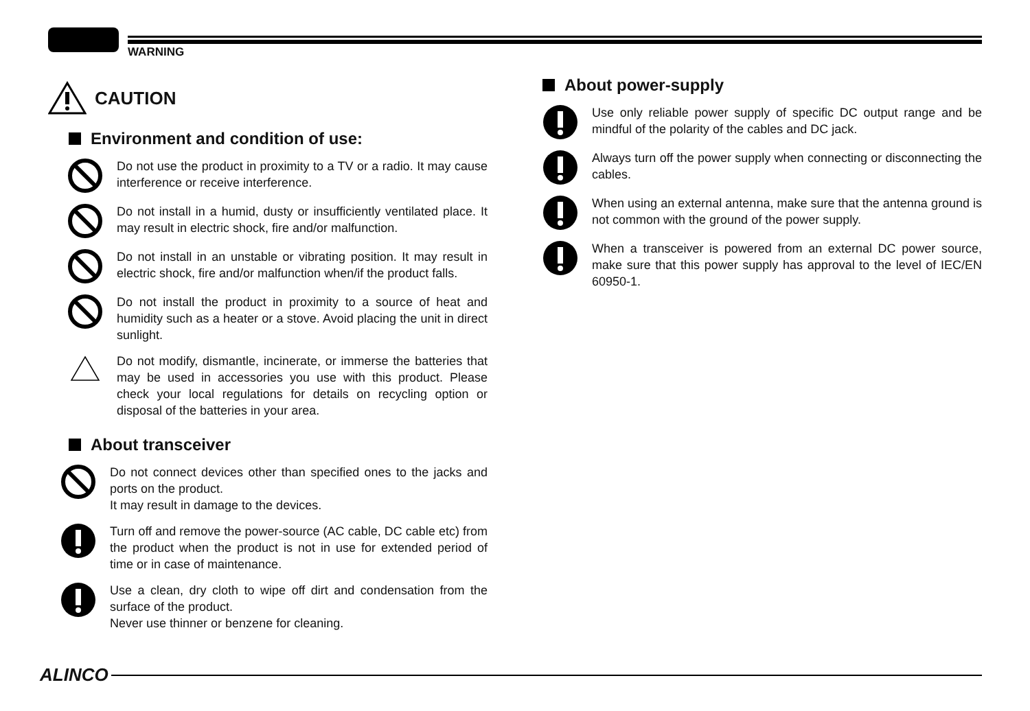WARNING
CAUTION
Environment and condition of use:
Do not use the product in proximity to a TV or a radio. It may cause interference or receive interference.
Do not install in a humid, dusty or insufficiently ventilated place. It may result in electric shock, fire and/or malfunction.
Do not install in an unstable or vibrating position. It may result in electric shock, fire and/or malfunction when/if the product falls.
Do not install the product in proximity to a source of heat and humidity such as a heater or a stove. Avoid placing the unit in direct sunlight.
Do not modify, dismantle, incinerate, or immerse the batteries that may be used in accessories you use with this product. Please check your local regulations for details on recycling option or disposal of the batteries in your area.
About transceiver
Do not connect devices other than specified ones to the jacks and ports on the product.
It may result in damage to the devices.
Turn off and remove the power-source (AC cable, DC cable etc) from the product when the product is not in use for extended period of time or in case of maintenance.
Use a clean, dry cloth to wipe off dirt and condensation from the surface of the product.
Never use thinner or benzene for cleaning.
About power-supply
Use only reliable power supply of specific DC output range and be mindful of the polarity of the cables and DC jack.
Always turn off the power supply when connecting or disconnecting the cables.
When using an external antenna, make sure that the antenna ground is not common with the ground of the power supply.
When a transceiver is powered from an external DC power source, make sure that this power supply has approval to the level of IEC/EN 60950-1.
ALINCO